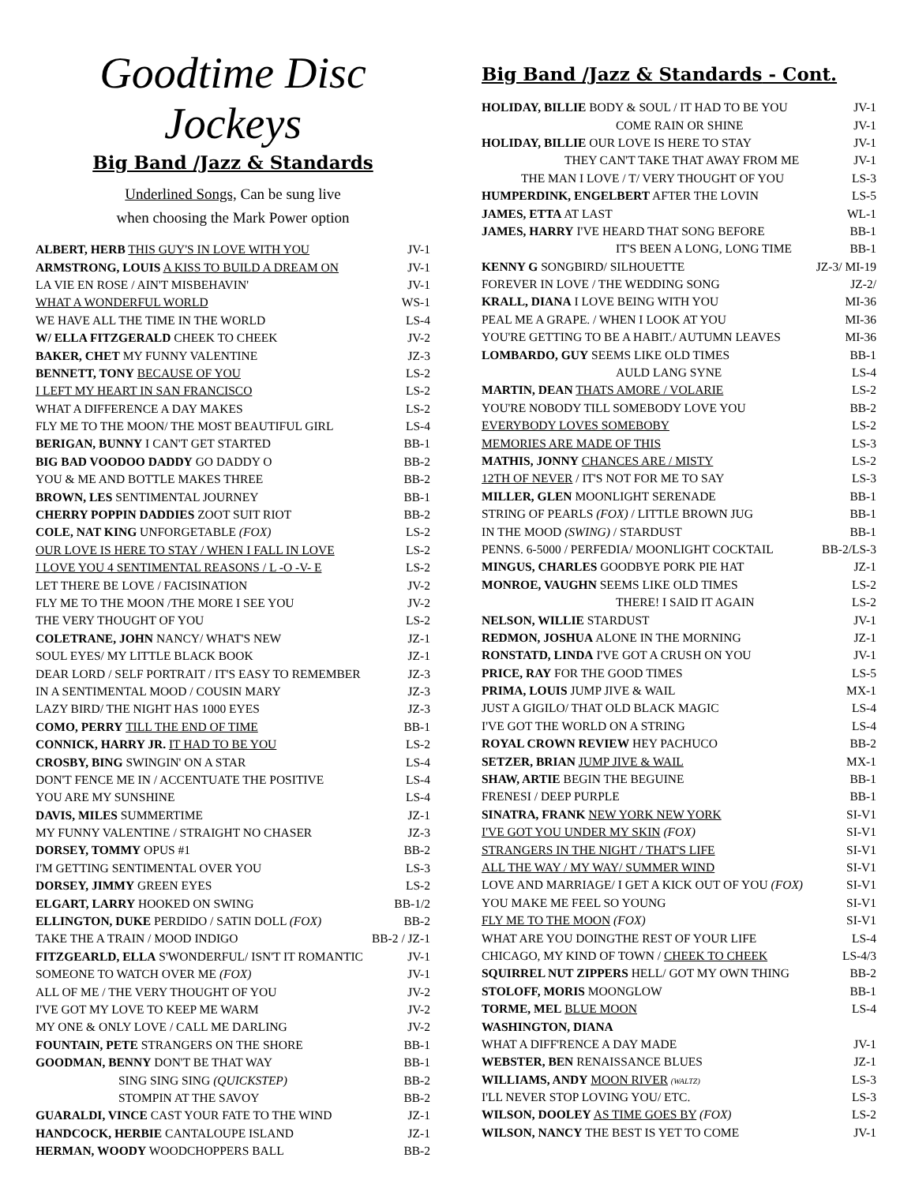Goodtime Disc Jockeys
Big Band /Jazz & Standards
Underlined Songs, Can be sung live
when choosing the Mark Power option
| ALBERT, HERB THIS GUY'S IN LOVE WITH YOU | JV-1 |
| ARMSTRONG, LOUIS A KISS TO BUILD A DREAM ON | JV-1 |
| LA VIE EN ROSE / AIN'T MISBEHAVIN' | JV-1 |
| WHAT A WONDERFUL WORLD | WS-1 |
| WE HAVE ALL THE TIME IN THE WORLD | LS-4 |
| W/ ELLA FITZGERALD CHEEK TO CHEEK | JV-2 |
| BAKER, CHET MY FUNNY VALENTINE | JZ-3 |
| BENNETT, TONY BECAUSE OF YOU | LS-2 |
| I LEFT MY HEART IN SAN FRANCISCO | LS-2 |
| WHAT A DIFFERENCE A DAY MAKES | LS-2 |
| FLY ME TO THE MOON/ THE MOST BEAUTIFUL GIRL | LS-4 |
| BERIGAN, BUNNY I CAN'T GET STARTED | BB-1 |
| BIG BAD VOODOO DADDY GO DADDY O | BB-2 |
| YOU & ME AND BOTTLE MAKES THREE | BB-2 |
| BROWN, LES SENTIMENTAL JOURNEY | BB-1 |
| CHERRY POPPIN DADDIES ZOOT SUIT RIOT | BB-2 |
| COLE, NAT KING UNFORGETABLE (FOX) | LS-2 |
| OUR LOVE IS HERE TO STAY / WHEN I FALL IN LOVE | LS-2 |
| I LOVE YOU 4 SENTIMENTAL REASONS / L -O -V- E | LS-2 |
| LET THERE BE LOVE / FACISINATION | JV-2 |
| FLY ME TO THE MOON /THE MORE I SEE YOU | JV-2 |
| THE VERY THOUGHT OF YOU | LS-2 |
| COLETRANE, JOHN NANCY/ WHAT'S NEW | JZ-1 |
| SOUL EYES/ MY LITTLE BLACK BOOK | JZ-1 |
| DEAR LORD / SELF PORTRAIT / IT'S EASY TO REMEMBER | JZ-3 |
| IN A SENTIMENTAL MOOD / COUSIN MARY | JZ-3 |
| LAZY BIRD/ THE NIGHT HAS 1000 EYES | JZ-3 |
| COMO, PERRY TILL THE END OF TIME | BB-1 |
| CONNICK, HARRY JR. IT HAD TO BE YOU | LS-2 |
| CROSBY, BING SWINGIN' ON A STAR | LS-4 |
| DON'T FENCE ME IN / ACCENTUATE THE POSITIVE | LS-4 |
| YOU ARE MY SUNSHINE | LS-4 |
| DAVIS, MILES SUMMERTIME | JZ-1 |
| MY FUNNY VALENTINE / STRAIGHT NO CHASER | JZ-3 |
| DORSEY, TOMMY OPUS #1 | BB-2 |
| I'M GETTING SENTIMENTAL OVER YOU | LS-3 |
| DORSEY, JIMMY GREEN EYES | LS-2 |
| ELGART, LARRY HOOKED ON SWING | BB-1/2 |
| ELLINGTON, DUKE PERDIDO / SATIN DOLL (FOX) | BB-2 |
| TAKE THE A TRAIN / MOOD INDIGO | BB-2 / JZ-1 |
| FITZGEARLD, ELLA S'WONDERFUL/ ISN'T IT ROMANTIC | JV-1 |
| SOMEONE TO WATCH OVER ME (FOX) | JV-1 |
| ALL OF ME / THE VERY THOUGHT OF YOU | JV-2 |
| I'VE GOT MY LOVE TO KEEP ME WARM | JV-2 |
| MY ONE & ONLY LOVE / CALL ME DARLING | JV-2 |
| FOUNTAIN, PETE STRANGERS ON THE SHORE | BB-1 |
| GOODMAN, BENNY DON'T BE THAT WAY | BB-1 |
| SING SING SING (QUICKSTEP) | BB-2 |
| STOMPIN AT THE SAVOY | BB-2 |
| GUARALDI, VINCE CAST YOUR FATE TO THE WIND | JZ-1 |
| HANDCOCK, HERBIE CANTALOUPE ISLAND | JZ-1 |
| HERMAN, WOODY WOODCHOPPERS BALL | BB-2 |
Big Band /Jazz & Standards - Cont.
| HOLIDAY, BILLIE BODY & SOUL / IT HAD TO BE YOU | JV-1 |
| COME RAIN OR SHINE | JV-1 |
| HOLIDAY, BILLIE OUR LOVE IS HERE TO STAY | JV-1 |
| THEY CAN'T TAKE THAT AWAY FROM ME | JV-1 |
| THE MAN I LOVE / T/ VERY THOUGHT OF YOU | LS-3 |
| HUMPERDINK, ENGELBERT AFTER THE LOVIN | LS-5 |
| JAMES, ETTA AT LAST | WL-1 |
| JAMES, HARRY I'VE HEARD THAT SONG BEFORE | BB-1 |
| IT'S BEEN A LONG, LONG TIME | BB-1 |
| KENNY G SONGBIRD/ SILHOUETTE | JZ-3/ MI-19 |
| FOREVER IN LOVE / THE WEDDING SONG | JZ-2/ |
| KRALL, DIANA I LOVE BEING WITH YOU | MI-36 |
| PEAL ME A GRAPE. / WHEN I LOOK AT YOU | MI-36 |
| YOU'RE GETTING TO BE A HABIT./ AUTUMN LEAVES | MI-36 |
| LOMBARDO, GUY SEEMS LIKE OLD TIMES | BB-1 |
| AULD LANG SYNE | LS-4 |
| MARTIN, DEAN THATS AMORE / VOLARIE | LS-2 |
| YOU'RE NOBODY TILL SOMEBODY LOVE YOU | BB-2 |
| EVERYBODY LOVES SOMEBOBY | LS-2 |
| MEMORIES ARE MADE OF THIS | LS-3 |
| MATHIS, JONNY CHANCES ARE / MISTY | LS-2 |
| 12TH OF NEVER / IT'S NOT FOR ME TO SAY | LS-3 |
| MILLER, GLEN MOONLIGHT SERENADE | BB-1 |
| STRING OF PEARLS (FOX) / LITTLE BROWN JUG | BB-1 |
| IN THE MOOD (SWING) / STARDUST | BB-1 |
| PENNS. 6-5000 / PERFEDIA/ MOONLIGHT COCKTAIL | BB-2/LS-3 |
| MINGUS, CHARLES GOODBYE PORK PIE HAT | JZ-1 |
| MONROE, VAUGHN SEEMS LIKE OLD TIMES | LS-2 |
| THERE! I SAID IT AGAIN | LS-2 |
| NELSON, WILLIE STARDUST | JV-1 |
| REDMON, JOSHUA ALONE IN THE MORNING | JZ-1 |
| RONSTATD, LINDA I'VE GOT A CRUSH ON YOU | JV-1 |
| PRICE, RAY FOR THE GOOD TIMES | LS-5 |
| PRIMA, LOUIS JUMP JIVE & WAIL | MX-1 |
| JUST A GIGILO/ THAT OLD BLACK MAGIC | LS-4 |
| I'VE GOT THE WORLD ON A STRING | LS-4 |
| ROYAL CROWN REVIEW HEY PACHUCO | BB-2 |
| SETZER, BRIAN JUMP JIVE & WAIL | MX-1 |
| SHAW, ARTIE BEGIN THE BEGUINE | BB-1 |
| FRENESI / DEEP PURPLE | BB-1 |
| SINATRA, FRANK NEW YORK NEW YORK | SI-V1 |
| I'VE GOT YOU UNDER MY SKIN (FOX) | SI-V1 |
| STRANGERS IN THE NIGHT / THAT'S LIFE | SI-V1 |
| ALL THE WAY / MY WAY/ SUMMER WIND | SI-V1 |
| LOVE AND MARRIAGE/ I GET A KICK OUT OF YOU (FOX) | SI-V1 |
| YOU MAKE ME FEEL SO YOUNG | SI-V1 |
| FLY ME TO THE MOON (FOX) | SI-V1 |
| WHAT ARE YOU DOINGTHE REST OF YOUR LIFE | LS-4 |
| CHICAGO, MY KIND OF TOWN / CHEEK TO CHEEK | LS-4/3 |
| SQUIRREL NUT ZIPPERS HELL/ GOT MY OWN THING | BB-2 |
| STOLOFF, MORIS MOONGLOW | BB-1 |
| TORME, MEL BLUE MOON | LS-4 |
| WASHINGTON, DIANA | |
| WHAT A DIFF'RENCE A DAY MADE | JV-1 |
| WEBSTER, BEN RENAISSANCE BLUES | JZ-1 |
| WILLIAMS, ANDY MOON RIVER (WALTZ) | LS-3 |
| I'LL NEVER STOP LOVING YOU/ ETC. | LS-3 |
| WILSON, DOOLEY AS TIME GOES BY (FOX) | LS-2 |
| WILSON, NANCY THE BEST IS YET TO COME | JV-1 |